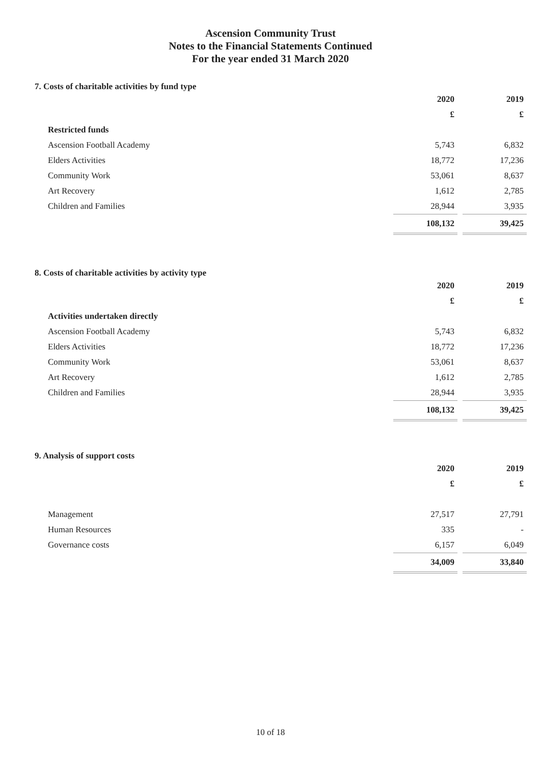Ascension Community Trust
Notes to the Financial Statements Continued
For the year ended 31 March 2020
7. Costs of charitable activities by fund type
| | 2020 | | 2019 |
| | £ | | £ |
| Restricted funds | | | |
| Ascension Football Academy | 5,743 | | 6,832 |
| Elders Activities | 18,772 | | 17,236 |
| Community Work | 53,061 | | 8,637 |
| Art Recovery | 1,612 | | 2,785 |
| Children and Families | 28,944 | | 3,935 |
| | 108,132 | | 39,425 |
8. Costs of charitable activities by activity type
| | 2020 | | 2019 |
| | £ | | £ |
| Activities undertaken directly | | | |
| Ascension Football Academy | 5,743 | | 6,832 |
| Elders Activities | 18,772 | | 17,236 |
| Community Work | 53,061 | | 8,637 |
| Art Recovery | 1,612 | | 2,785 |
| Children and Families | 28,944 | | 3,935 |
| | 108,132 | | 39,425 |
9. Analysis of support costs
| | 2020 | | 2019 |
| | £ | | £ |
| Management | 27,517 | | 27,791 |
| Human Resources | 335 | | - |
| Governance costs | 6,157 | | 6,049 |
| | 34,009 | | 33,840 |
10 of 18